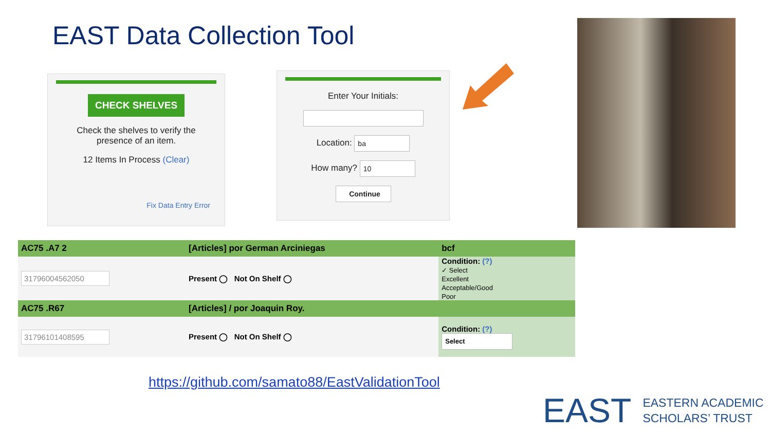EAST Data Collection Tool
CHECK SHELVES
Check the shelves to verify the
presence of an item.
12 Items In Process (Clear)
Fix Data Entry Error
Enter Your Initials:
Location: ba
How many? 10
Continue
| AC75 .A7 2 | [Articles] por German Arciniegas | bcf |
| 31796004562050 | Present ◯ Not On Shelf ◯ | Condition: (?) ✓ Select Excellent Acceptable/Good Poor |
| AC75 .R67 | [Articles] / por Joaquin Roy. | |
| 31796101408595 | Present ◯ Not On Shelf ◯ | Condition: (?) Select |
https://github.com/samato88/EastValidationTool
EAST EASTERN ACADEMIC
SCHOLARS’ TRUST